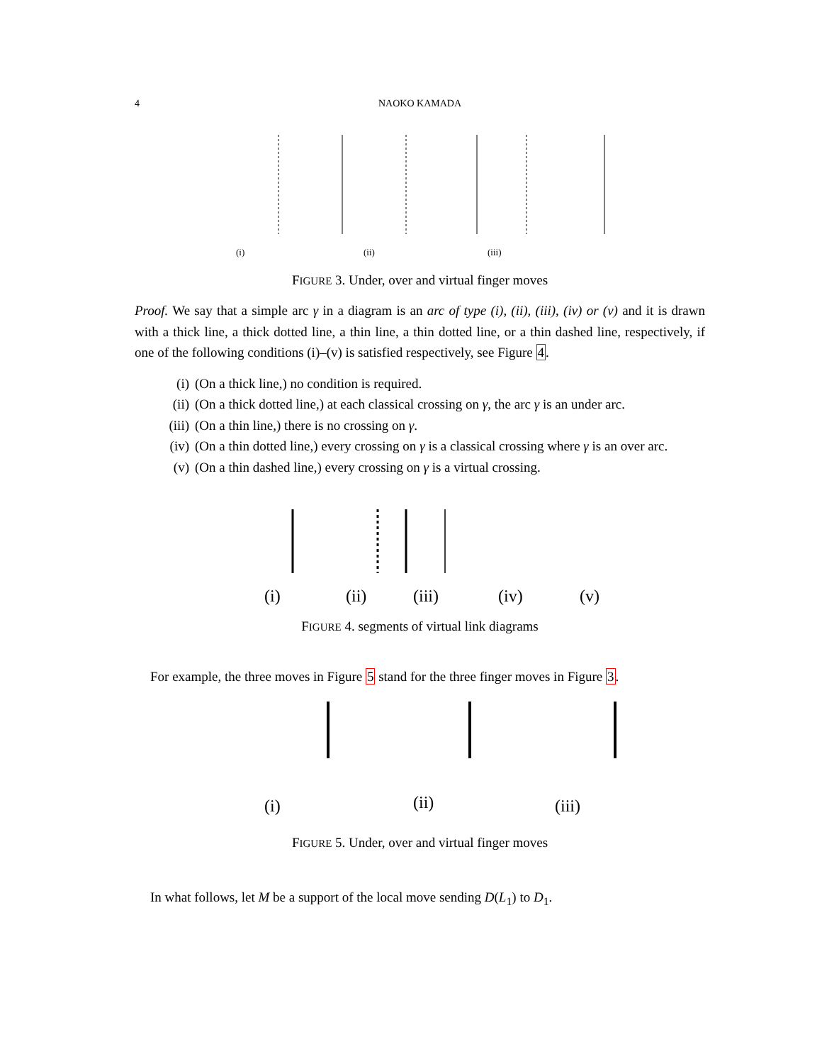4
NAOKO KAMADA
(i)
(ii)
(iii)
FIGURE 3. Under, over and virtual finger moves
Proof. We say that a simple arc γ in a diagram is an arc of type (i), (ii), (iii), (iv) or (v) and it is drawn with a thick line, a thick dotted line, a thin line, a thin dotted line, or a thin dashed line, respectively, if one of the following conditions (i)–(v) is satisfied respectively, see Figure 4.
(i) (On a thick line,) no condition is required.
(ii) (On a thick dotted line,) at each classical crossing on γ, the arc γ is an under arc.
(iii) (On a thin line,) there is no crossing on γ.
(iv) (On a thin dotted line,) every crossing on γ is a classical crossing where γ is an over arc.
(v) (On a thin dashed line,) every crossing on γ is a virtual crossing.
(i)
(ii)
(iii)
(iv)
(v)
FIGURE 4. segments of virtual link diagrams
For example, the three moves in Figure 5 stand for the three finger moves in Figure 3.
(i)
(ii)
(iii)
FIGURE 5. Under, over and virtual finger moves
In what follows, let M be a support of the local move sending D(L<sub>1</sub>) to D<sub>1</sub>.